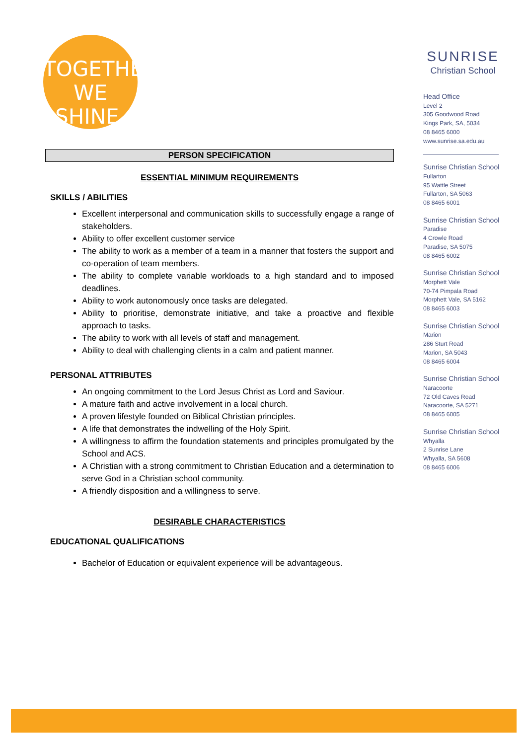TOGETHER
WE SHINE.
PERSON SPECIFICATION
ESSENTIAL MINIMUM REQUIREMENTS
SKILLS / ABILITIES
Excellent interpersonal and communication skills to successfully engage a range of stakeholders.
Ability to offer excellent customer service
The ability to work as a member of a team in a manner that fosters the support and co-operation of team members.
The ability to complete variable workloads to a high standard and to imposed deadlines.
Ability to work autonomously once tasks are delegated.
Ability to prioritise, demonstrate initiative, and take a proactive and flexible approach to tasks.
The ability to work with all levels of staff and management.
Ability to deal with challenging clients in a calm and patient manner.
PERSONAL ATTRIBUTES
An ongoing commitment to the Lord Jesus Christ as Lord and Saviour.
A mature faith and active involvement in a local church.
A proven lifestyle founded on Biblical Christian principles.
A life that demonstrates the indwelling of the Holy Spirit.
A willingness to affirm the foundation statements and principles promulgated by the School and ACS.
A Christian with a strong commitment to Christian Education and a determination to serve God in a Christian school community.
A friendly disposition and a willingness to serve.
DESIRABLE CHARACTERISTICS
EDUCATIONAL QUALIFICATIONS
Bachelor of Education or equivalent experience will be advantageous.
SUNRISE
Christian School
Head Office
Level 2
305 Goodwood Road
Kings Park, SA, 5034
08 8465 6000
www.sunrise.sa.edu.au
Sunrise Christian School
Fullarton
95 Wattle Street
Fullarton, SA 5063
08 8465 6001
Sunrise Christian School
Paradise
4 Crowle Road
Paradise, SA 5075
08 8465 6002
Sunrise Christian School
Morphett Vale
70-74 Pimpala Road
Morphett Vale, SA 5162
08 8465 6003
Sunrise Christian School
Marion
286 Sturt Road
Marion, SA 5043
08 8465 6004
Sunrise Christian School
Naracoorte
72 Old Caves Road
Naracoorte, SA 5271
08 8465 6005
Sunrise Christian School
Whyalla
2 Sunrise Lane
Whyalla, SA 5608
08 8465 6006